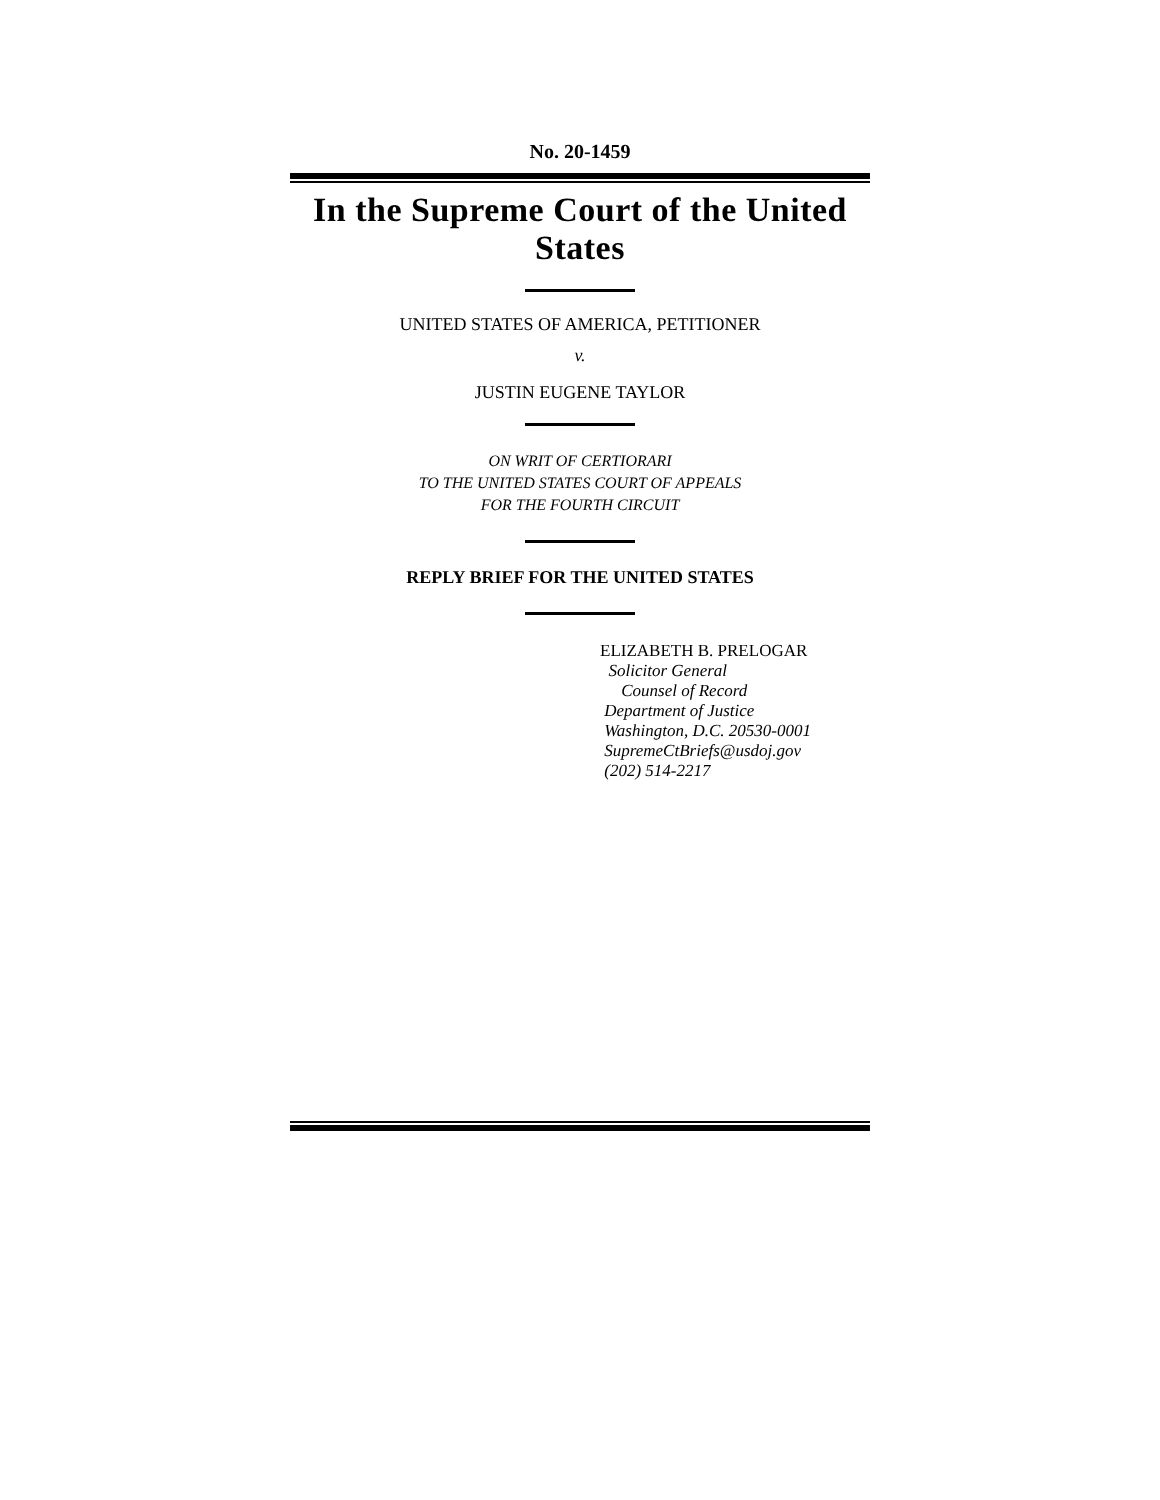No. 20-1459
In the Supreme Court of the United States
UNITED STATES OF AMERICA, PETITIONER
v.
JUSTIN EUGENE TAYLOR
ON WRIT OF CERTIORARI
TO THE UNITED STATES COURT OF APPEALS
FOR THE FOURTH CIRCUIT
REPLY BRIEF FOR THE UNITED STATES
ELIZABETH B. PRELOGAR
Solicitor General
Counsel of Record
Department of Justice
Washington, D.C. 20530-0001
SupremeCtBriefs@usdoj.gov
(202) 514-2217